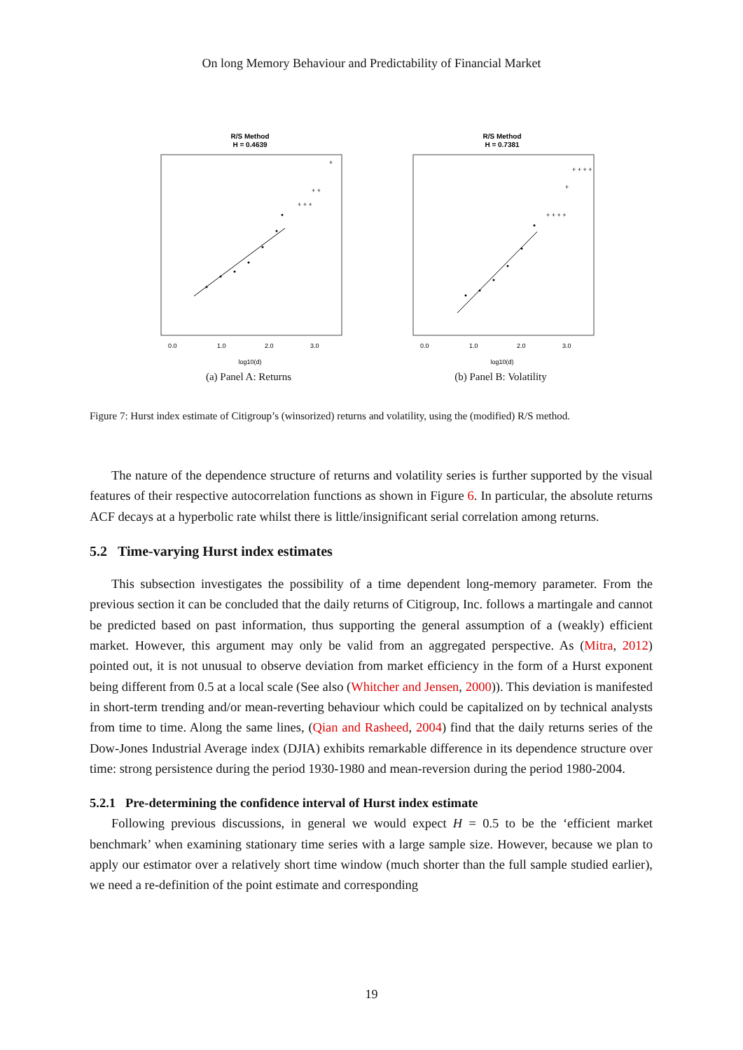On long Memory Behaviour and Predictability of Financial Market
R/S Method
H = 0.4639
+ + +
+ +
+
0.0
1.0
2.0
3.0
log10(d)
(a) Panel A: Returns
R/S Method
H = 0.7381
+ + + +
+
+ + + +
0.0
1.0
2.0
3.0
log10(d)
(b) Panel B: Volatility
Figure 7: Hurst index estimate of Citigroup’s (winsorized) returns and volatility, using the (modified) R/S method.
The nature of the dependence structure of returns and volatility series is further supported by the visual features of their respective autocorrelation functions as shown in Figure 6. In particular, the absolute returns ACF decays at a hyperbolic rate whilst there is little/insignificant serial correlation among returns.
5.2 Time-varying Hurst index estimates
This subsection investigates the possibility of a time dependent long-memory parameter. From the previous section it can be concluded that the daily returns of Citigroup, Inc. follows a martingale and cannot be predicted based on past information, thus supporting the general assumption of a (weakly) efficient market. However, this argument may only be valid from an aggregated perspective. As (Mitra, 2012) pointed out, it is not unusual to observe deviation from market efficiency in the form of a Hurst exponent being different from 0.5 at a local scale (See also (Whitcher and Jensen, 2000)). This deviation is manifested in short-term trending and/or mean-reverting behaviour which could be capitalized on by technical analysts from time to time. Along the same lines, (Qian and Rasheed, 2004) find that the daily returns series of the Dow-Jones Industrial Average index (DJIA) exhibits remarkable difference in its dependence structure over time: strong persistence during the period 1930-1980 and mean-reversion during the period 1980-2004.
5.2.1 Pre-determining the confidence interval of Hurst index estimate
Following previous discussions, in general we would expect H = 0.5 to be the ‘efficient market benchmark’ when examining stationary time series with a large sample size. However, because we plan to apply our estimator over a relatively short time window (much shorter than the full sample studied earlier), we need a re-definition of the point estimate and corresponding
19